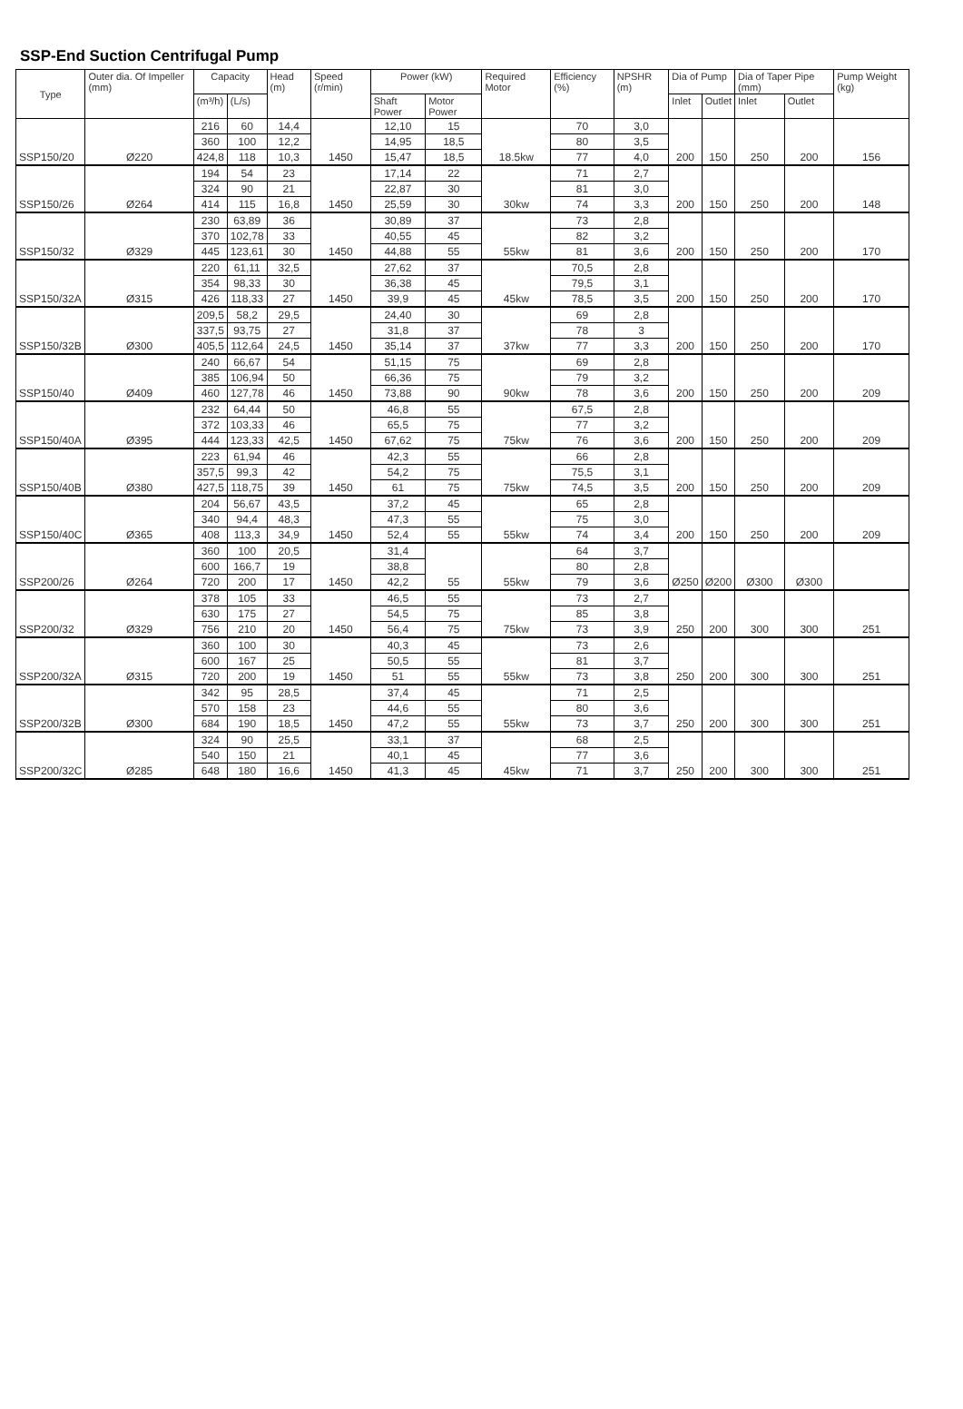SSP-End Suction Centrifugal Pump
| Type | Outer dia. Of Impeller (mm) | Capacity | | Head (m) | Speed (r/min) | Power (kW) | | Required Motor | Efficiency (%) | NPSHR (m) | Dia of Pump | | Dia of Taper Pipe (mm) | | Pump Weight (kg) |
| --- | --- | --- | --- | --- | --- | --- | --- | --- | --- | --- | --- | --- | --- | --- | --- |
| | | (m³/h) | (L/s) | | | Shaft Power | Motor Power | | | | Inlet | Outlet | Inlet | Outlet | |
| | | 216 | 60 | 14,4 | | 12,10 | 15 | | 70 | 3,0 | | | | | |
| | | 360 | 100 | 12,2 | | 14,95 | 18,5 | | 80 | 3,5 | | | | | |
| SSP150/20 | Ø220 | 424,8 | 118 | 10,3 | 1450 | 15,47 | 18,5 | 18.5kw | 77 | 4,0 | 200 | 150 | 250 | 200 | 156 |
| | | 194 | 54 | 23 | | 17,14 | 22 | | 71 | 2,7 | | | | | |
| | | 324 | 90 | 21 | | 22,87 | 30 | | 81 | 3,0 | | | | | |
| SSP150/26 | Ø264 | 414 | 115 | 16,8 | 1450 | 25,59 | 30 | 30kw | 74 | 3,3 | 200 | 150 | 250 | 200 | 148 |
| | | 230 | 63,89 | 36 | | 30,89 | 37 | | 73 | 2,8 | | | | | |
| | | 370 | 102,78 | 33 | | 40,55 | 45 | | 82 | 3,2 | | | | | |
| SSP150/32 | Ø329 | 445 | 123,61 | 30 | 1450 | 44,88 | 55 | 55kw | 81 | 3,6 | 200 | 150 | 250 | 200 | 170 |
| | | 220 | 61,11 | 32,5 | | 27,62 | 37 | | 70,5 | 2,8 | | | | | |
| | | 354 | 98,33 | 30 | | 36,38 | 45 | | 79,5 | 3,1 | | | | | |
| SSP150/32A | Ø315 | 426 | 118,33 | 27 | 1450 | 39,9 | 45 | 45kw | 78,5 | 3,5 | 200 | 150 | 250 | 200 | 170 |
| | | 209,5 | 58,2 | 29,5 | | 24,40 | 30 | | 69 | 2,8 | | | | | |
| | | 337,5 | 93,75 | 27 | | 31,8 | 37 | | 78 | 3 | | | | | |
| SSP150/32B | Ø300 | 405,5 | 112,64 | 24,5 | 1450 | 35,14 | 37 | 37kw | 77 | 3,3 | 200 | 150 | 250 | 200 | 170 |
| | | 240 | 66,67 | 54 | | 51,15 | 75 | | 69 | 2,8 | | | | | |
| | | 385 | 106,94 | 50 | | 66,36 | 75 | | 79 | 3,2 | | | | | |
| SSP150/40 | Ø409 | 460 | 127,78 | 46 | 1450 | 73,88 | 90 | 90kw | 78 | 3,6 | 200 | 150 | 250 | 200 | 209 |
| | | 232 | 64,44 | 50 | | 46,8 | 55 | | 67,5 | 2,8 | | | | | |
| | | 372 | 103,33 | 46 | | 65,5 | 75 | | 77 | 3,2 | | | | | |
| SSP150/40A | Ø395 | 444 | 123,33 | 42,5 | 1450 | 67,62 | 75 | 75kw | 76 | 3,6 | 200 | 150 | 250 | 200 | 209 |
| | | 223 | 61,94 | 46 | | 42,3 | 55 | | 66 | 2,8 | | | | | |
| | | 357,5 | 99,3 | 42 | | 54,2 | 75 | | 75,5 | 3,1 | | | | | |
| SSP150/40B | Ø380 | 427,5 | 118,75 | 39 | 1450 | 61 | 75 | 75kw | 74,5 | 3,5 | 200 | 150 | 250 | 200 | 209 |
| | | 204 | 56,67 | 43,5 | | 37,2 | 45 | | 65 | 2,8 | | | | | |
| | | 340 | 94,4 | 48,3 | | 47,3 | 55 | | 75 | 3,0 | | | | | |
| SSP150/40C | Ø365 | 408 | 113,3 | 34,9 | 1450 | 52,4 | 55 | 55kw | 74 | 3,4 | 200 | 150 | 250 | 200 | 209 |
| | | 360 | 100 | 20,5 | | 31,4 | | | 64 | 3,7 | | | | | |
| | | 600 | 166,7 | 19 | | 38,8 | | | 80 | 2,8 | | | | | |
| SSP200/26 | Ø264 | 720 | 200 | 17 | 1450 | 42,2 | 55 | 55kw | 79 | 3,6 | Ø250 | Ø200 | Ø300 | Ø300 | |
| | | 378 | 105 | 33 | | 46,5 | 55 | | 73 | 2,7 | | | | | |
| | | 630 | 175 | 27 | | 54,5 | 75 | | 85 | 3,8 | | | | | |
| SSP200/32 | Ø329 | 756 | 210 | 20 | 1450 | 56,4 | 75 | 75kw | 73 | 3,9 | 250 | 200 | 300 | 300 | 251 |
| | | 360 | 100 | 30 | | 40,3 | 45 | | 73 | 2,6 | | | | | |
| | | 600 | 167 | 25 | | 50,5 | 55 | | 81 | 3,7 | | | | | |
| SSP200/32A | Ø315 | 720 | 200 | 19 | 1450 | 51 | 55 | 55kw | 73 | 3,8 | 250 | 200 | 300 | 300 | 251 |
| | | 342 | 95 | 28,5 | | 37,4 | 45 | | 71 | 2,5 | | | | | |
| | | 570 | 158 | 23 | | 44,6 | 55 | | 80 | 3,6 | | | | | |
| SSP200/32B | Ø300 | 684 | 190 | 18,5 | 1450 | 47,2 | 55 | 55kw | 73 | 3,7 | 250 | 200 | 300 | 300 | 251 |
| | | 324 | 90 | 25,5 | | 33,1 | 37 | | 68 | 2,5 | | | | | |
| | | 540 | 150 | 21 | | 40,1 | 45 | | 77 | 3,6 | | | | | |
| SSP200/32C | Ø285 | 648 | 180 | 16,6 | 1450 | 41,3 | 45 | 45kw | 71 | 3,7 | 250 | 200 | 300 | 300 | 251 |